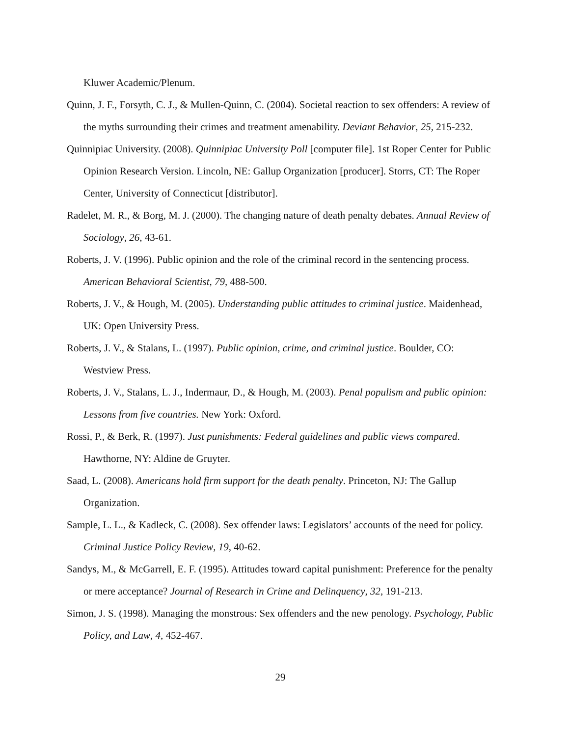Kluwer Academic/Plenum.
Quinn, J. F., Forsyth, C. J., & Mullen-Quinn, C. (2004). Societal reaction to sex offenders: A review of the myths surrounding their crimes and treatment amenability. Deviant Behavior, 25, 215-232.
Quinnipiac University. (2008). Quinnipiac University Poll [computer file]. 1st Roper Center for Public Opinion Research Version. Lincoln, NE: Gallup Organization [producer]. Storrs, CT: The Roper Center, University of Connecticut [distributor].
Radelet, M. R., & Borg, M. J. (2000). The changing nature of death penalty debates. Annual Review of Sociology, 26, 43-61.
Roberts, J. V. (1996). Public opinion and the role of the criminal record in the sentencing process. American Behavioral Scientist, 79, 488-500.
Roberts, J. V., & Hough, M. (2005). Understanding public attitudes to criminal justice. Maidenhead, UK: Open University Press.
Roberts, J. V., & Stalans, L. (1997). Public opinion, crime, and criminal justice. Boulder, CO: Westview Press.
Roberts, J. V., Stalans, L. J., Indermaur, D., & Hough, M. (2003). Penal populism and public opinion: Lessons from five countries. New York: Oxford.
Rossi, P., & Berk, R. (1997). Just punishments: Federal guidelines and public views compared. Hawthorne, NY: Aldine de Gruyter.
Saad, L. (2008). Americans hold firm support for the death penalty. Princeton, NJ: The Gallup Organization.
Sample, L. L., & Kadleck, C. (2008). Sex offender laws: Legislators’ accounts of the need for policy. Criminal Justice Policy Review, 19, 40-62.
Sandys, M., & McGarrell, E. F. (1995). Attitudes toward capital punishment: Preference for the penalty or mere acceptance? Journal of Research in Crime and Delinquency, 32, 191-213.
Simon, J. S. (1998). Managing the monstrous: Sex offenders and the new penology. Psychology, Public Policy, and Law, 4, 452-467.
29